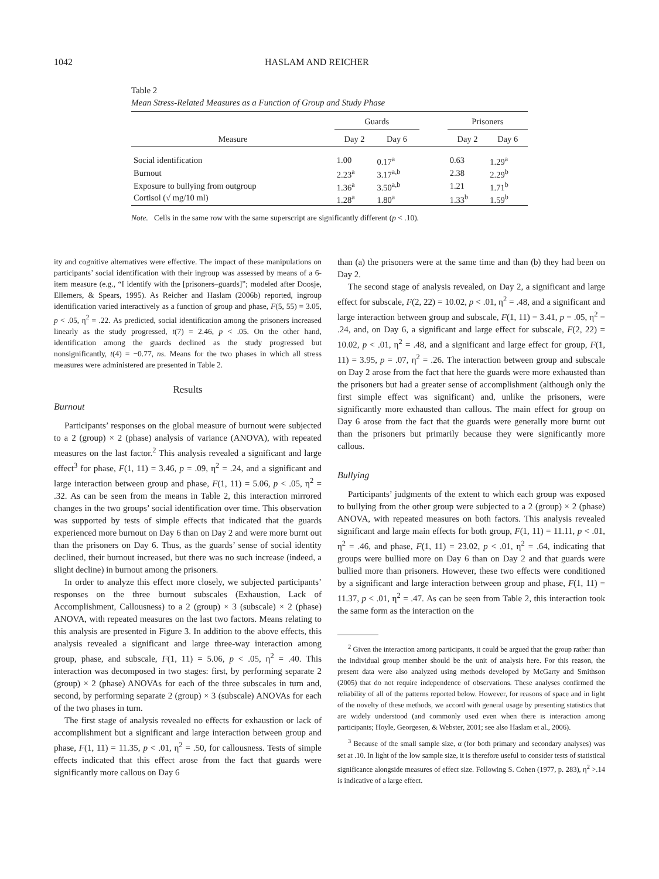1042 HASLAM AND REICHER
Table 2
Mean Stress-Related Measures as a Function of Group and Study Phase
| | Guards | | | Prisoners | |
| --- | --- | --- | --- | --- | --- |
| Measure | Day 2 | Day 6 | | Day 2 | Day 6 |
| Social identification | 1.00 | 0.17<sup>a</sup> | | 0.63 | 1.29<sup>a</sup> |
| Burnout | 2.23<sup>a</sup> | 3.17<sup>a,b</sup> | | 2.38 | 2.29<sup>b</sup> |
| Exposure to bullying from outgroup | 1.36<sup>a</sup> | 3.50<sup>a,b</sup> | | 1.21 | 1.71<sup>b</sup> |
| Cortisol (√ mg/10 ml) | 1.28<sup>a</sup> | 1.80<sup>a</sup> | | 1.33<sup>b</sup> | 1.59<sup>b</sup> |
Note. Cells in the same row with the same superscript are significantly different (p < .10).
ity and cognitive alternatives were effective. The impact of these manipulations on participants’ social identification with their ingroup was assessed by means of a 6-item measure (e.g., “I identify with the [prisoners–guards]”; modeled after Doosje, Ellemers, & Spears, 1995). As Reicher and Haslam (2006b) reported, ingroup identification varied interactively as a function of group and phase, F(5, 55) = 3.05, p < .05, η<sup>2</sup> = .22. As predicted, social identification among the prisoners increased linearly as the study progressed, t(7) = 2.46, p < .05. On the other hand, identification among the guards declined as the study progressed but nonsignificantly, t(4) = −0.77, ns. Means for the two phases in which all stress measures were administered are presented in Table 2.
Results
Burnout
Participants’ responses on the global measure of burnout were subjected to a 2 (group) × 2 (phase) analysis of variance (ANOVA), with repeated measures on the last factor.<sup>2</sup> This analysis revealed a significant and large effect<sup>3</sup> for phase, F(1, 11) = 3.46, p = .09, η<sup>2</sup> = .24, and a significant and large interaction between group and phase, F(1, 11) = 5.06, p < .05, η<sup>2</sup> = .32. As can be seen from the means in Table 2, this interaction mirrored changes in the two groups’ social identification over time. This observation was supported by tests of simple effects that indicated that the guards experienced more burnout on Day 6 than on Day 2 and were more burnt out than the prisoners on Day 6. Thus, as the guards’ sense of social identity declined, their burnout increased, but there was no such increase (indeed, a slight decline) in burnout among the prisoners.
In order to analyze this effect more closely, we subjected participants’ responses on the three burnout subscales (Exhaustion, Lack of Accomplishment, Callousness) to a 2 (group) × 3 (subscale) × 2 (phase) ANOVA, with repeated measures on the last two factors. Means relating to this analysis are presented in Figure 3. In addition to the above effects, this analysis revealed a significant and large three-way interaction among group, phase, and subscale, F(1, 11) = 5.06, p < .05, η<sup>2</sup> = .40. This interaction was decomposed in two stages: first, by performing separate 2 (group) × 2 (phase) ANOVAs for each of the three subscales in turn and, second, by performing separate 2 (group) × 3 (subscale) ANOVAs for each of the two phases in turn.
The first stage of analysis revealed no effects for exhaustion or lack of accomplishment but a significant and large interaction between group and phase, F(1, 11) = 11.35, p < .01, η<sup>2</sup> = .50, for callousness. Tests of simple effects indicated that this effect arose from the fact that guards were significantly more callous on Day 6
than (a) the prisoners were at the same time and than (b) they had been on Day 2.
The second stage of analysis revealed, on Day 2, a significant and large effect for subscale, F(2, 22) = 10.02, p < .01, η<sup>2</sup> = .48, and a significant and large interaction between group and subscale, F(1, 11) = 3.41, p = .05, η<sup>2</sup> = .24, and, on Day 6, a significant and large effect for subscale, F(2, 22) = 10.02, p < .01, η<sup>2</sup> = .48, and a significant and large effect for group, F(1, 11) = 3.95, p = .07, η<sup>2</sup> = .26. The interaction between group and subscale on Day 2 arose from the fact that here the guards were more exhausted than the prisoners but had a greater sense of accomplishment (although only the first simple effect was significant) and, unlike the prisoners, were significantly more exhausted than callous. The main effect for group on Day 6 arose from the fact that the guards were generally more burnt out than the prisoners but primarily because they were significantly more callous.
Bullying
Participants’ judgments of the extent to which each group was exposed to bullying from the other group were subjected to a 2 (group) × 2 (phase) ANOVA, with repeated measures on both factors. This analysis revealed significant and large main effects for both group, F(1, 11) = 11.11, p < .01, η<sup>2</sup> = .46, and phase, F(1, 11) = 23.02, p < .01, η<sup>2</sup> = .64, indicating that groups were bullied more on Day 6 than on Day 2 and that guards were bullied more than prisoners. However, these two effects were conditioned by a significant and large interaction between group and phase, F(1, 11) = 11.37, p < .01, η<sup>2</sup> = .47. As can be seen from Table 2, this interaction took the same form as the interaction on the
<sup>2</sup> Given the interaction among participants, it could be argued that the group rather than the individual group member should be the unit of analysis here. For this reason, the present data were also analyzed using methods developed by McGarty and Smithson (2005) that do not require independence of observations. These analyses confirmed the reliability of all of the patterns reported below. However, for reasons of space and in light of the novelty of these methods, we accord with general usage by presenting statistics that are widely understood (and commonly used even when there is interaction among participants; Hoyle, Georgesen, & Webster, 2001; see also Haslam et al., 2006).
<sup>3</sup> Because of the small sample size, α (for both primary and secondary analyses) was set at .10. In light of the low sample size, it is therefore useful to consider tests of statistical significance alongside measures of effect size. Following S. Cohen (1977, p. 283), η<sup>2</sup> >.14 is indicative of a large effect.